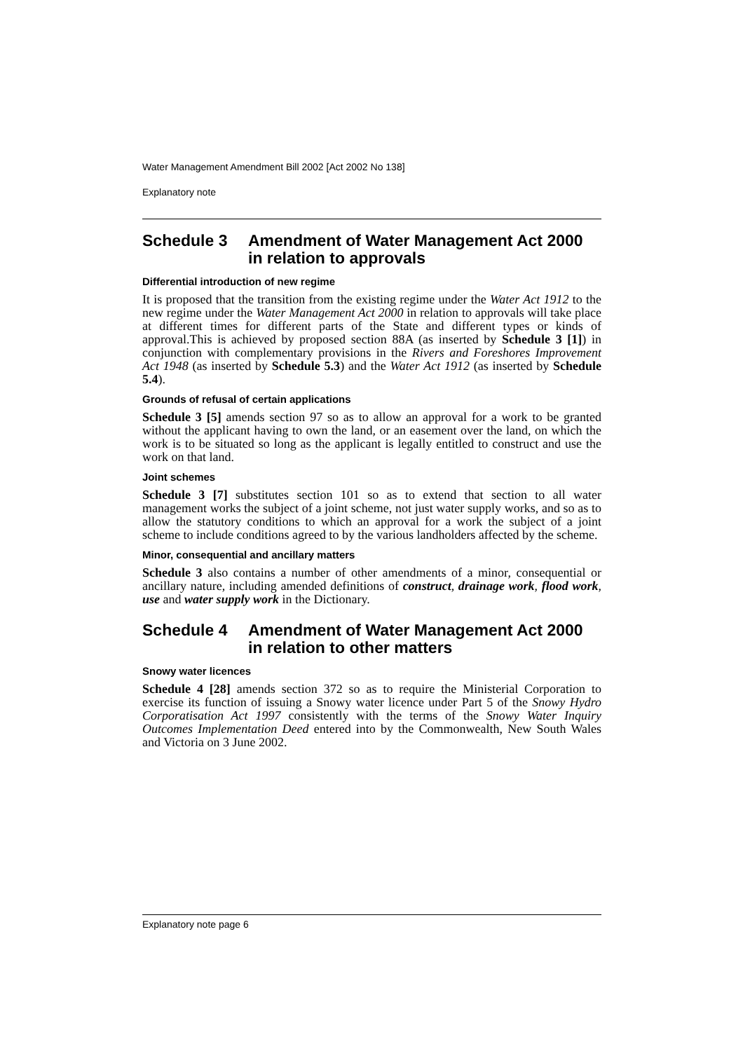Water Management Amendment Bill 2002 [Act 2002 No 138]
Explanatory note
Schedule 3 Amendment of Water Management Act 2000 in relation to approvals
Differential introduction of new regime
It is proposed that the transition from the existing regime under the Water Act 1912 to the new regime under the Water Management Act 2000 in relation to approvals will take place at different times for different parts of the State and different types or kinds of approval.This is achieved by proposed section 88A (as inserted by Schedule 3 [1]) in conjunction with complementary provisions in the Rivers and Foreshores Improvement Act 1948 (as inserted by Schedule 5.3) and the Water Act 1912 (as inserted by Schedule 5.4).
Grounds of refusal of certain applications
Schedule 3 [5] amends section 97 so as to allow an approval for a work to be granted without the applicant having to own the land, or an easement over the land, on which the work is to be situated so long as the applicant is legally entitled to construct and use the work on that land.
Joint schemes
Schedule 3 [7] substitutes section 101 so as to extend that section to all water management works the subject of a joint scheme, not just water supply works, and so as to allow the statutory conditions to which an approval for a work the subject of a joint scheme to include conditions agreed to by the various landholders affected by the scheme.
Minor, consequential and ancillary matters
Schedule 3 also contains a number of other amendments of a minor, consequential or ancillary nature, including amended definitions of construct, drainage work, flood work, use and water supply work in the Dictionary.
Schedule 4 Amendment of Water Management Act 2000 in relation to other matters
Snowy water licences
Schedule 4 [28] amends section 372 so as to require the Ministerial Corporation to exercise its function of issuing a Snowy water licence under Part 5 of the Snowy Hydro Corporatisation Act 1997 consistently with the terms of the Snowy Water Inquiry Outcomes Implementation Deed entered into by the Commonwealth, New South Wales and Victoria on 3 June 2002.
Explanatory note page 6